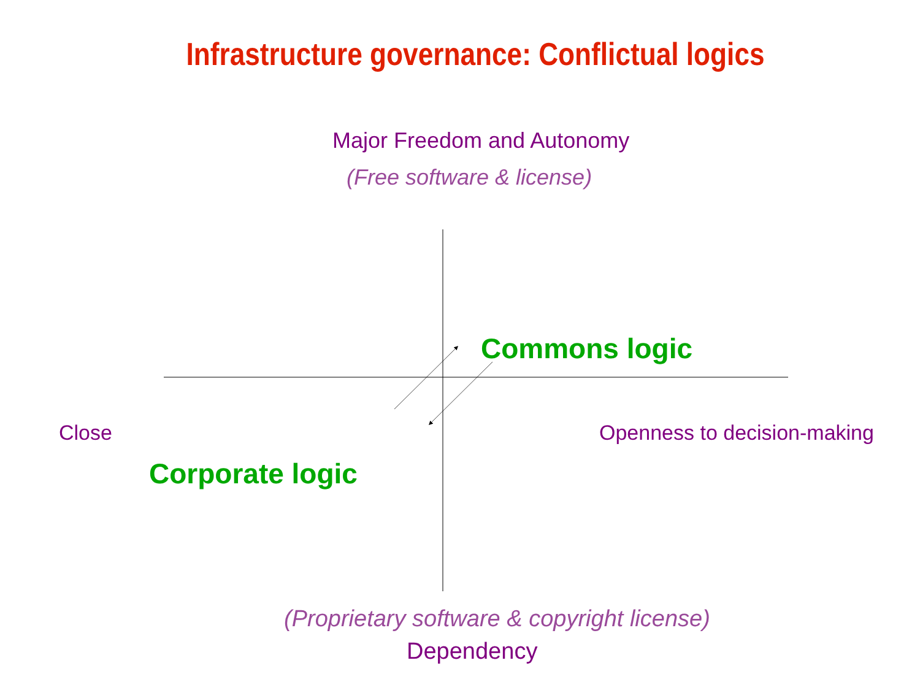Infrastructure governance: Conflictual logics
Major Freedom and Autonomy
(Free software & license)
Commons logic
Close Openness to decision-making
Corporate logic
(Proprietary software & copyright license)
Dependency